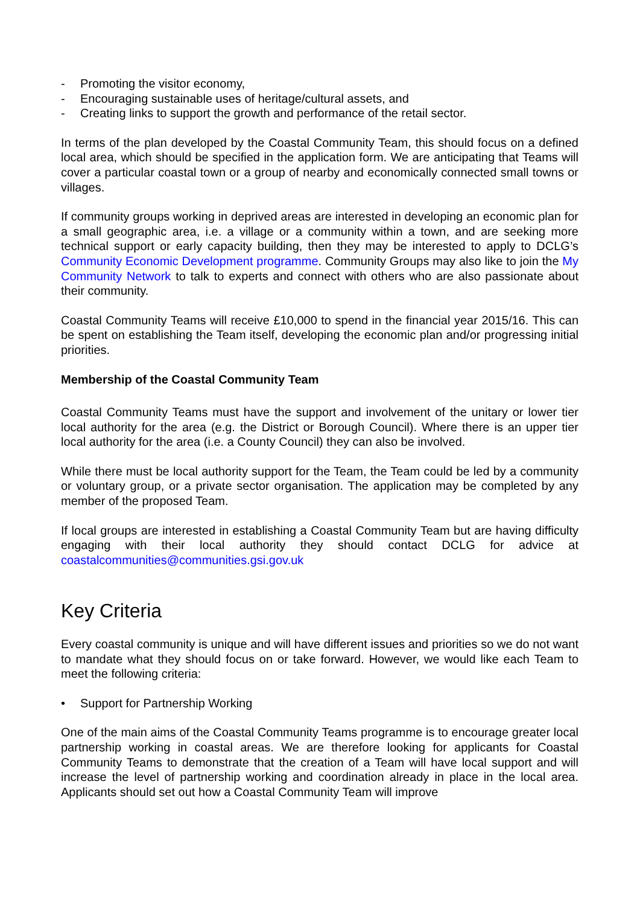- Promoting the visitor economy,
- Encouraging sustainable uses of heritage/cultural assets, and
- Creating links to support the growth and performance of the retail sector.
In terms of the plan developed by the Coastal Community Team, this should focus on a defined local area, which should be specified in the application form. We are anticipating that Teams will cover a particular coastal town or a group of nearby and economically connected small towns or villages.
If community groups working in deprived areas are interested in developing an economic plan for a small geographic area, i.e. a village or a community within a town, and are seeking more technical support or early capacity building, then they may be interested to apply to DCLG’s Community Economic Development programme. Community Groups may also like to join the My Community Network to talk to experts and connect with others who are also passionate about their community.
Coastal Community Teams will receive £10,000 to spend in the financial year 2015/16. This can be spent on establishing the Team itself, developing the economic plan and/or progressing initial priorities.
Membership of the Coastal Community Team
Coastal Community Teams must have the support and involvement of the unitary or lower tier local authority for the area (e.g. the District or Borough Council). Where there is an upper tier local authority for the area (i.e. a County Council) they can also be involved.
While there must be local authority support for the Team, the Team could be led by a community or voluntary group, or a private sector organisation. The application may be completed by any member of the proposed Team.
If local groups are interested in establishing a Coastal Community Team but are having difficulty engaging with their local authority they should contact DCLG for advice at coastalcommunities@communities.gsi.gov.uk
Key Criteria
Every coastal community is unique and will have different issues and priorities so we do not want to mandate what they should focus on or take forward. However, we would like each Team to meet the following criteria:
• Support for Partnership Working
One of the main aims of the Coastal Community Teams programme is to encourage greater local partnership working in coastal areas. We are therefore looking for applicants for Coastal Community Teams to demonstrate that the creation of a Team will have local support and will increase the level of partnership working and coordination already in place in the local area. Applicants should set out how a Coastal Community Team will improve